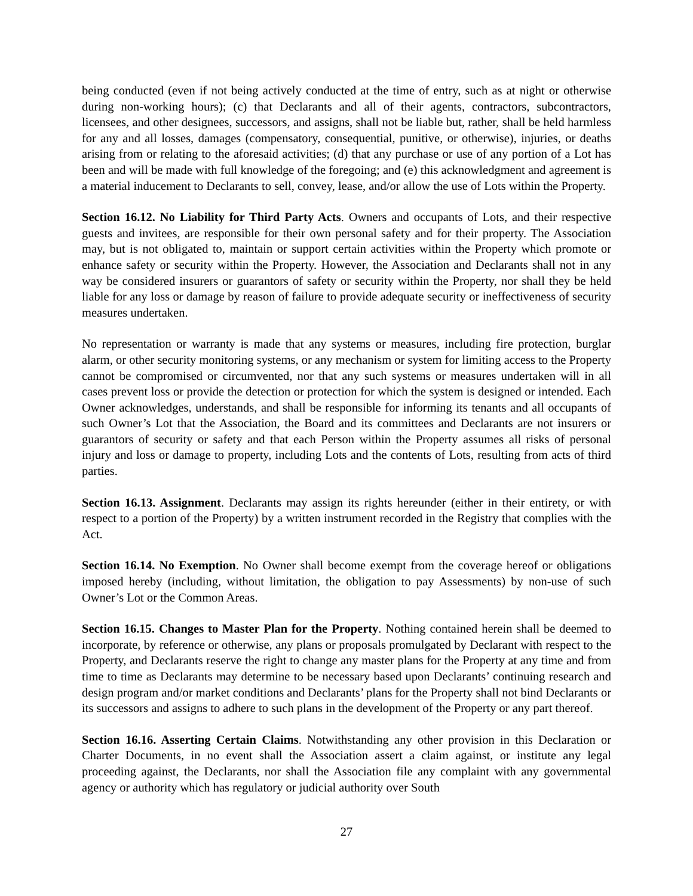being conducted (even if not being actively conducted at the time of entry, such as at night or otherwise during non-working hours); (c) that Declarants and all of their agents, contractors, subcontractors, licensees, and other designees, successors, and assigns, shall not be liable but, rather, shall be held harmless for any and all losses, damages (compensatory, consequential, punitive, or otherwise), injuries, or deaths arising from or relating to the aforesaid activities; (d) that any purchase or use of any portion of a Lot has been and will be made with full knowledge of the foregoing; and (e) this acknowledgment and agreement is a material inducement to Declarants to sell, convey, lease, and/or allow the use of Lots within the Property.
Section 16.12. No Liability for Third Party Acts. Owners and occupants of Lots, and their respective guests and invitees, are responsible for their own personal safety and for their property. The Association may, but is not obligated to, maintain or support certain activities within the Property which promote or enhance safety or security within the Property. However, the Association and Declarants shall not in any way be considered insurers or guarantors of safety or security within the Property, nor shall they be held liable for any loss or damage by reason of failure to provide adequate security or ineffectiveness of security measures undertaken.
No representation or warranty is made that any systems or measures, including fire protection, burglar alarm, or other security monitoring systems, or any mechanism or system for limiting access to the Property cannot be compromised or circumvented, nor that any such systems or measures undertaken will in all cases prevent loss or provide the detection or protection for which the system is designed or intended. Each Owner acknowledges, understands, and shall be responsible for informing its tenants and all occupants of such Owner’s Lot that the Association, the Board and its committees and Declarants are not insurers or guarantors of security or safety and that each Person within the Property assumes all risks of personal injury and loss or damage to property, including Lots and the contents of Lots, resulting from acts of third parties.
Section 16.13. Assignment. Declarants may assign its rights hereunder (either in their entirety, or with respect to a portion of the Property) by a written instrument recorded in the Registry that complies with the Act.
Section 16.14. No Exemption. No Owner shall become exempt from the coverage hereof or obligations imposed hereby (including, without limitation, the obligation to pay Assessments) by non-use of such Owner’s Lot or the Common Areas.
Section 16.15. Changes to Master Plan for the Property. Nothing contained herein shall be deemed to incorporate, by reference or otherwise, any plans or proposals promulgated by Declarant with respect to the Property, and Declarants reserve the right to change any master plans for the Property at any time and from time to time as Declarants may determine to be necessary based upon Declarants’ continuing research and design program and/or market conditions and Declarants’ plans for the Property shall not bind Declarants or its successors and assigns to adhere to such plans in the development of the Property or any part thereof.
Section 16.16. Asserting Certain Claims. Notwithstanding any other provision in this Declaration or Charter Documents, in no event shall the Association assert a claim against, or institute any legal proceeding against, the Declarants, nor shall the Association file any complaint with any governmental agency or authority which has regulatory or judicial authority over South
27